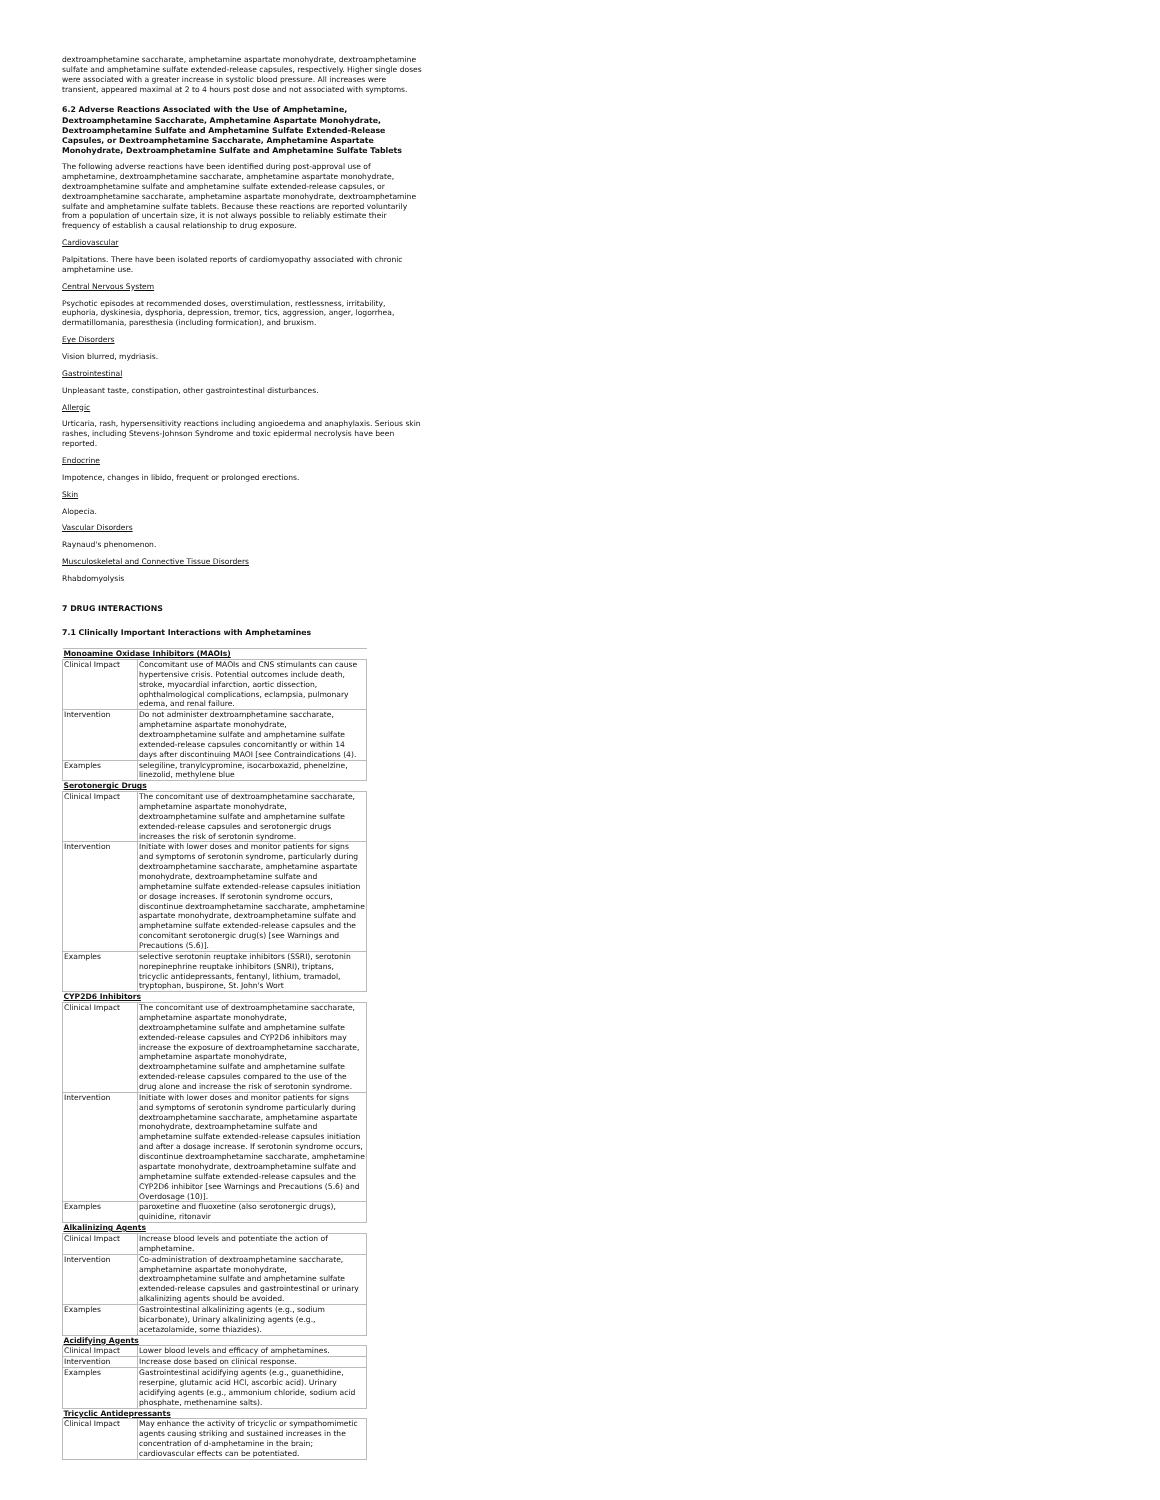dextroamphetamine saccharate, amphetamine aspartate monohydrate, dextroamphetamine sulfate and amphetamine sulfate extended-release capsules, respectively. Higher single doses were associated with a greater increase in systolic blood pressure. All increases were transient, appeared maximal at 2 to 4 hours post dose and not associated with symptoms.
6.2 Adverse Reactions Associated with the Use of Amphetamine, Dextroamphetamine Saccharate, Amphetamine Aspartate Monohydrate, Dextroamphetamine Sulfate and Amphetamine Sulfate Extended-Release Capsules, or Dextroamphetamine Saccharate, Amphetamine Aspartate Monohydrate, Dextroamphetamine Sulfate and Amphetamine Sulfate Tablets
The following adverse reactions have been identified during post-approval use of amphetamine, dextroamphetamine saccharate, amphetamine aspartate monohydrate, dextroamphetamine sulfate and amphetamine sulfate extended-release capsules, or dextroamphetamine saccharate, amphetamine aspartate monohydrate, dextroamphetamine sulfate and amphetamine sulfate tablets. Because these reactions are reported voluntarily from a population of uncertain size, it is not always possible to reliably estimate their frequency of establish a causal relationship to drug exposure.
Cardiovascular
Palpitations. There have been isolated reports of cardiomyopathy associated with chronic amphetamine use.
Central Nervous System
Psychotic episodes at recommended doses, overstimulation, restlessness, irritability, euphoria, dyskinesia, dysphoria, depression, tremor, tics, aggression, anger, logorrhea, dermatillomania, paresthesia (including formication), and bruxism.
Eye Disorders
Vision blurred, mydriasis.
Gastrointestinal
Unpleasant taste, constipation, other gastrointestinal disturbances.
Allergic
Urticaria, rash, hypersensitivity reactions including angioedema and anaphylaxis. Serious skin rashes, including Stevens-Johnson Syndrome and toxic epidermal necrolysis have been reported.
Endocrine
Impotence, changes in libido, frequent or prolonged erections.
Skin
Alopecia.
Vascular Disorders
Raynaud's phenomenon.
Musculoskeletal and Connective Tissue Disorders
Rhabdomyolysis
7 DRUG INTERACTIONS
7.1 Clinically Important Interactions with Amphetamines
| Monoamine Oxidase Inhibitors (MAOIs) | |
| Clinical Impact | Concomitant use of MAOIs and CNS stimulants can cause hypertensive crisis. Potential outcomes include death, stroke, myocardial infarction, aortic dissection, ophthalmological complications, eclampsia, pulmonary edema, and renal failure. |
| Intervention | Do not administer dextroamphetamine saccharate, amphetamine aspartate monohydrate, dextroamphetamine sulfate and amphetamine sulfate extended-release capsules concomitantly or within 14 days after discontinuing MAOI [see Contraindications (4). |
| Examples | selegiline, tranylcypromine, isocarboxazid, phenelzine, linezolid, methylene blue |
| Serotonergic Drugs | |
| Clinical Impact | The concomitant use of dextroamphetamine saccharate, amphetamine aspartate monohydrate, dextroamphetamine sulfate and amphetamine sulfate extended-release capsules and serotonergic drugs increases the risk of serotonin syndrome. |
| Intervention | Initiate with lower doses and monitor patients for signs and symptoms of serotonin syndrome, particularly during dextroamphetamine saccharate, amphetamine aspartate monohydrate, dextroamphetamine sulfate and amphetamine sulfate extended-release capsules initiation or dosage increases. If serotonin syndrome occurs, discontinue dextroamphetamine saccharate, amphetamine aspartate monohydrate, dextroamphetamine sulfate and amphetamine sulfate extended-release capsules and the concomitant serotonergic drug(s) [see Warnings and Precautions (5.6)]. |
| Examples | selective serotonin reuptake inhibitors (SSRI), serotonin norepinephrine reuptake inhibitors (SNRI), triptans, tricyclic antidepressants, fentanyl, lithium, tramadol, tryptophan, buspirone, St. John's Wort |
| CYP2D6 Inhibitors | |
| Clinical Impact | The concomitant use of dextroamphetamine saccharate, amphetamine aspartate monohydrate, dextroamphetamine sulfate and amphetamine sulfate extended-release capsules and CYP2D6 inhibitors may increase the exposure of dextroamphetamine saccharate, amphetamine aspartate monohydrate, dextroamphetamine sulfate and amphetamine sulfate extended-release capsules compared to the use of the drug alone and increase the risk of serotonin syndrome. |
| Intervention | Initiate with lower doses and monitor patients for signs and symptoms of serotonin syndrome particularly during dextroamphetamine saccharate, amphetamine aspartate monohydrate, dextroamphetamine sulfate and amphetamine sulfate extended-release capsules initiation and after a dosage increase. If serotonin syndrome occurs, discontinue dextroamphetamine saccharate, amphetamine aspartate monohydrate, dextroamphetamine sulfate and amphetamine sulfate extended-release capsules and the CYP2D6 inhibitor [see Warnings and Precautions (5.6) and Overdosage (10)]. |
| Examples | paroxetine and fluoxetine (also serotonergic drugs), quinidine, ritonavir |
| Alkalinizing Agents | |
| Clinical Impact | Increase blood levels and potentiate the action of amphetamine. |
| Intervention | Co-administration of dextroamphetamine saccharate, amphetamine aspartate monohydrate, dextroamphetamine sulfate and amphetamine sulfate extended-release capsules and gastrointestinal or urinary alkalinizing agents should be avoided. |
| Examples | Gastrointestinal alkalinizing agents (e.g., sodium bicarbonate), Urinary alkalinizing agents (e.g., acetazolamide, some thiazides). |
| Acidifying Agents | |
| Clinical Impact | Lower blood levels and efficacy of amphetamines. |
| Intervention | Increase dose based on clinical response. |
| Examples | Gastrointestinal acidifying agents (e.g., guanethidine, reserpine, glutamic acid HCl, ascorbic acid). Urinary acidifying agents (e.g., ammonium chloride, sodium acid phosphate, methenamine salts). |
| Tricyclic Antidepressants | |
| Clinical Impact | May enhance the activity of tricyclic or sympathomimetic agents causing striking and sustained increases in the concentration of d-amphetamine in the brain; cardiovascular effects can be potentiated. |